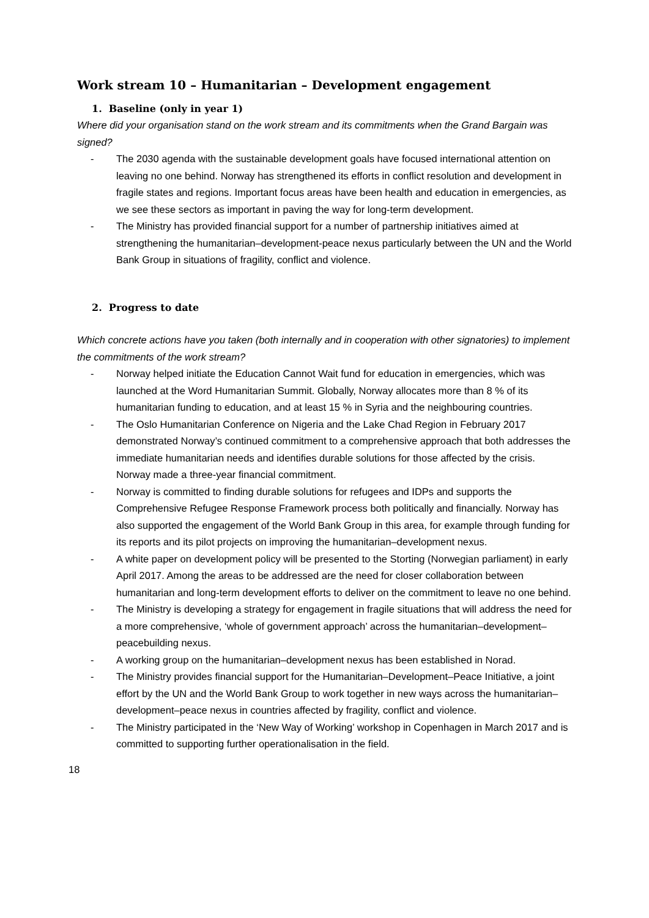Work stream 10 – Humanitarian – Development engagement
1. Baseline (only in year 1)
Where did your organisation stand on the work stream and its commitments when the Grand Bargain was signed?
- The 2030 agenda with the sustainable development goals have focused international attention on leaving no one behind. Norway has strengthened its efforts in conflict resolution and development in fragile states and regions. Important focus areas have been health and education in emergencies, as we see these sectors as important in paving the way for long-term development.
- The Ministry has provided financial support for a number of partnership initiatives aimed at strengthening the humanitarian–development-peace nexus particularly between the UN and the World Bank Group in situations of fragility, conflict and violence.
2. Progress to date
Which concrete actions have you taken (both internally and in cooperation with other signatories) to implement the commitments of the work stream?
- Norway helped initiate the Education Cannot Wait fund for education in emergencies, which was launched at the Word Humanitarian Summit. Globally, Norway allocates more than 8 % of its humanitarian funding to education, and at least 15 % in Syria and the neighbouring countries.
- The Oslo Humanitarian Conference on Nigeria and the Lake Chad Region in February 2017 demonstrated Norway’s continued commitment to a comprehensive approach that both addresses the immediate humanitarian needs and identifies durable solutions for those affected by the crisis. Norway made a three-year financial commitment.
- Norway is committed to finding durable solutions for refugees and IDPs and supports the Comprehensive Refugee Response Framework process both politically and financially. Norway has also supported the engagement of the World Bank Group in this area, for example through funding for its reports and its pilot projects on improving the humanitarian–development nexus.
- A white paper on development policy will be presented to the Storting (Norwegian parliament) in early April 2017. Among the areas to be addressed are the need for closer collaboration between humanitarian and long-term development efforts to deliver on the commitment to leave no one behind.
- The Ministry is developing a strategy for engagement in fragile situations that will address the need for a more comprehensive, ‘whole of government approach’ across the humanitarian–development–peacebuilding nexus.
- A working group on the humanitarian–development nexus has been established in Norad.
- The Ministry provides financial support for the Humanitarian–Development–Peace Initiative, a joint effort by the UN and the World Bank Group to work together in new ways across the humanitarian–development–peace nexus in countries affected by fragility, conflict and violence.
- The Ministry participated in the ‘New Way of Working’ workshop in Copenhagen in March 2017 and is committed to supporting further operationalisation in the field.
18